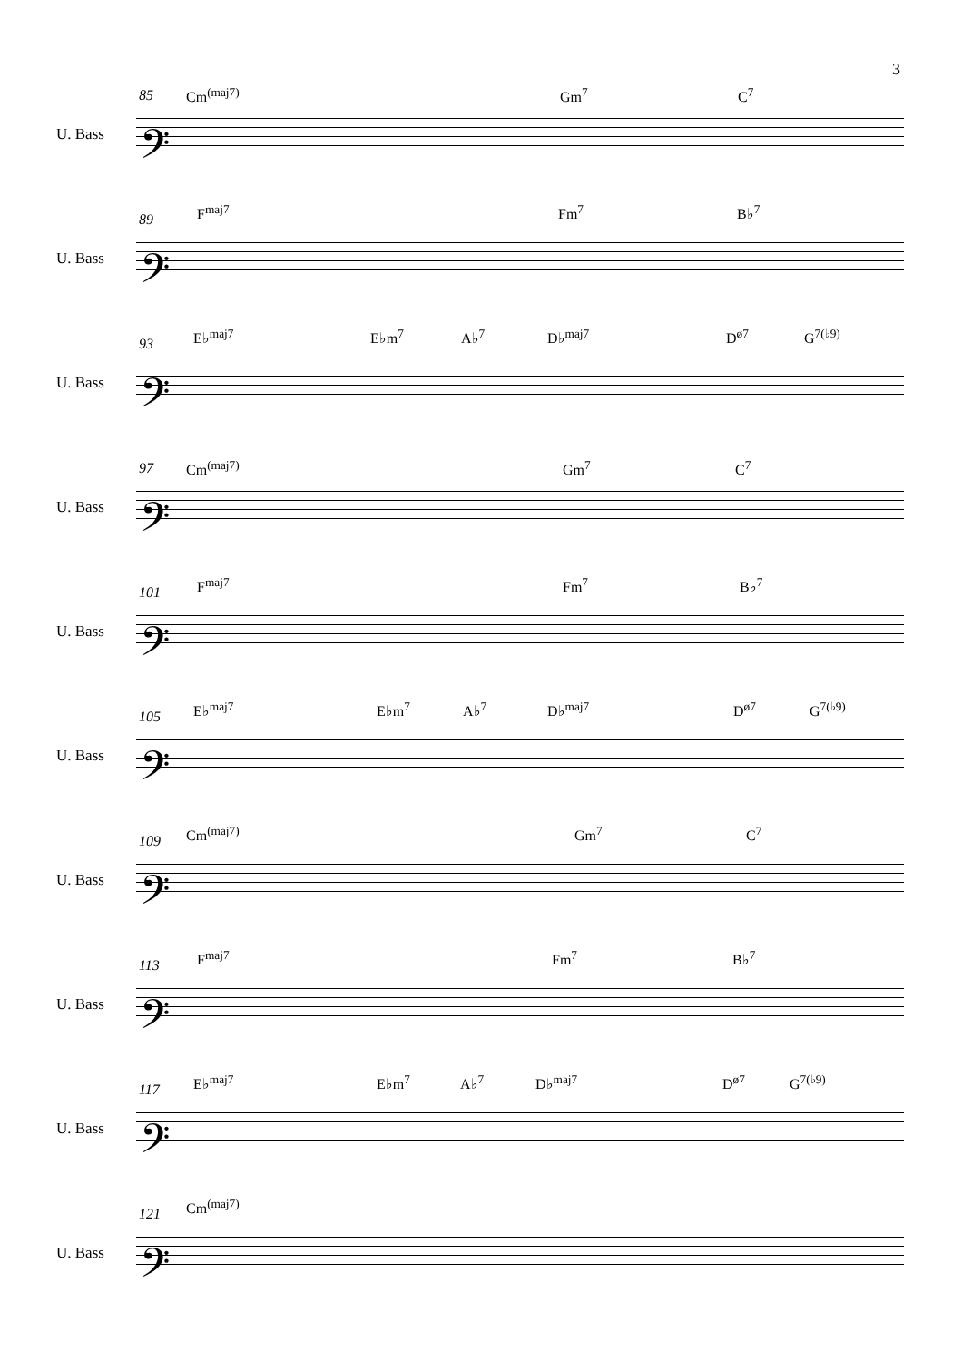3
85 Cm<sup>(maj7)</sup> Gm<sup>7</sup> C<sup>7</sup>
U. Bass 𝄢
89
F<sup>maj7</sup> Fm<sup>7</sup> B♭<sup>7</sup>
U. Bass 𝄢
93
E♭<sup>maj7</sup> E♭m<sup>7</sup> A♭<sup>7</sup> D♭<sup>maj7</sup> D<sup>ø7</sup> G<sup>7(♭9)</sup>
U. Bass 𝄢
97 Cm<sup>(maj7)</sup> Gm<sup>7</sup> C<sup>7</sup>
U. Bass 𝄢
101
F<sup>maj7</sup> Fm<sup>7</sup> B♭<sup>7</sup>
U. Bass 𝄢
105
E♭<sup>maj7</sup> E♭m<sup>7</sup> A♭<sup>7</sup> D♭<sup>maj7</sup> D<sup>ø7</sup> G<sup>7(♭9)</sup>
U. Bass 𝄢
109
Cm<sup>(maj7)</sup> Gm<sup>7</sup> C<sup>7</sup>
U. Bass 𝄢
113
F<sup>maj7</sup> Fm<sup>7</sup> B♭<sup>7</sup>
U. Bass 𝄢
117
E♭<sup>maj7</sup> E♭m<sup>7</sup> A♭<sup>7</sup> D♭<sup>maj7</sup> D<sup>ø7</sup> G<sup>7(♭9)</sup>
U. Bass 𝄢
121
Cm<sup>(maj7)</sup>
U. Bass 𝄢